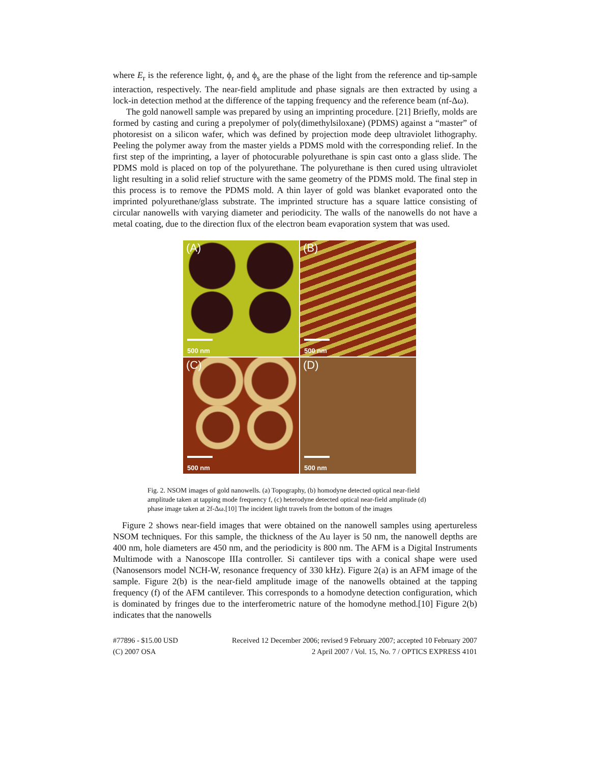where E<sub>r</sub> is the reference light, ϕ<sub>r</sub> and ϕ<sub>s</sub> are the phase of the light from the reference and tip-sample interaction, respectively. The near-field amplitude and phase signals are then extracted by using a lock-in detection method at the difference of the tapping frequency and the reference beam (nf-Δω).
The gold nanowell sample was prepared by using an imprinting procedure. [21] Briefly, molds are formed by casting and curing a prepolymer of poly(dimethylsiloxane) (PDMS) against a “master” of photoresist on a silicon wafer, which was defined by projection mode deep ultraviolet lithography. Peeling the polymer away from the master yields a PDMS mold with the corresponding relief. In the first step of the imprinting, a layer of photocurable polyurethane is spin cast onto a glass slide. The PDMS mold is placed on top of the polyurethane. The polyurethane is then cured using ultraviolet light resulting in a solid relief structure with the same geometry of the PDMS mold. The final step in this process is to remove the PDMS mold. A thin layer of gold was blanket evaporated onto the imprinted polyurethane/glass substrate. The imprinted structure has a square lattice consisting of circular nanowells with varying diameter and periodicity. The walls of the nanowells do not have a metal coating, due to the direction flux of the electron beam evaporation system that was used.
(A)
500 nm
(B)
500 nm
(C)
500 nm
(D)
500 nm
Fig. 2. NSOM images of gold nanowells. (a) Topography, (b) homodyne detected optical near-field amplitude taken at tapping mode frequency f, (c) heterodyne detected optical near-field amplitude (d) phase image taken at 2f-Δω.[10] The incident light travels from the bottom of the images
Figure 2 shows near-field images that were obtained on the nanowell samples using apertureless NSOM techniques. For this sample, the thickness of the Au layer is 50 nm, the nanowell depths are 400 nm, hole diameters are 450 nm, and the periodicity is 800 nm. The AFM is a Digital Instruments Multimode with a Nanoscope IIIa controller. Si cantilever tips with a conical shape were used (Nanosensors model NCH-W, resonance frequency of 330 kHz). Figure 2(a) is an AFM image of the sample. Figure 2(b) is the near-field amplitude image of the nanowells obtained at the tapping frequency (f) of the AFM cantilever. This corresponds to a homodyne detection configuration, which is dominated by fringes due to the interferometric nature of the homodyne method.[10] Figure 2(b) indicates that the nanowells
#77896 - $15.00 USD
(C) 2007 OSA
Received 12 December 2006; revised 9 February 2007; accepted 10 February 2007
2 April 2007 / Vol. 15, No. 7 / OPTICS EXPRESS 4101